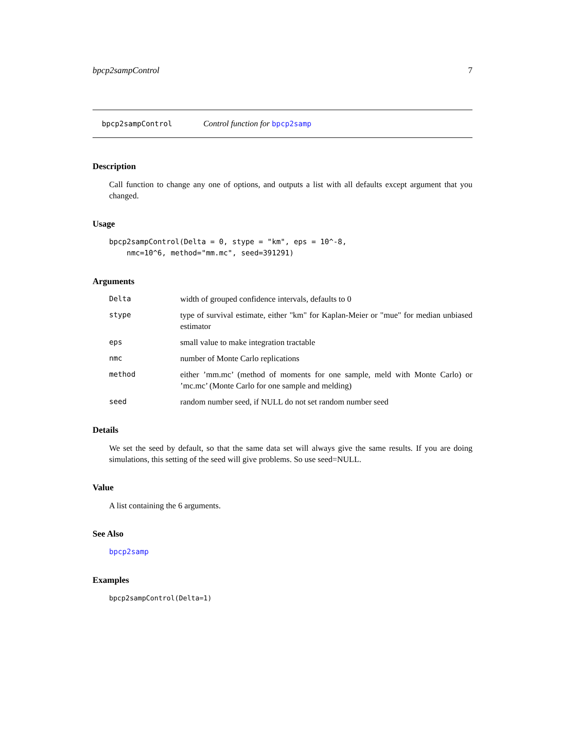bpcp2sampControl 7
bpcp2sampControl Control function for bpcp2samp
Description
Call function to change any one of options, and outputs a list with all defaults except argument that you changed.
Usage
bpcp2sampControl(Delta = 0, stype = "km", eps = 10^-8,
    nmc=10^6, method="mm.mc", seed=391291)
Arguments
Delta width of grouped confidence intervals, defaults to 0 stype type of survival estimate, either "km" for Kaplan-Meier or "mue" for median unbiased estimator eps small value to make integration tractable nmc number of Monte Carlo replications method either ’mm.mc’ (method of moments for one sample, meld with Monte Carlo) or ’mc.mc’ (Monte Carlo for one sample and melding) seed random number seed, if NULL do not set random number seed
Details
We set the seed by default, so that the same data set will always give the same results. If you are doing simulations, this setting of the seed will give problems. So use seed=NULL.
Value
A list containing the 6 arguments.
See Also
bpcp2samp
Examples
bpcp2sampControl(Delta=1)